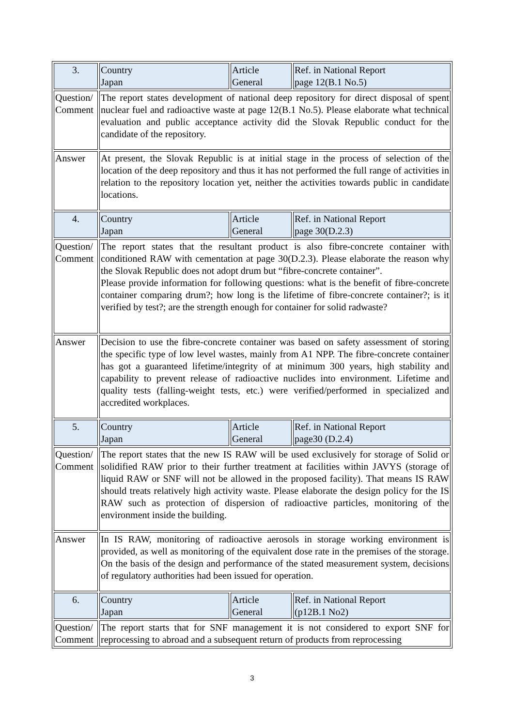| 3. | Country Japan | Article General | Ref. in National Report page 12(B.1 No.5) |
| Question/ Comment | The report states development of national deep repository for direct disposal of spent nuclear fuel and radioactive waste at page 12(B.1 No.5). Please elaborate what technical evaluation and public acceptance activity did the Slovak Republic conduct for the candidate of the repository. | | |
| Answer | At present, the Slovak Republic is at initial stage in the process of selection of the location of the deep repository and thus it has not performed the full range of activities in relation to the repository location yet, neither the activities towards public in candidate locations. | | |
| 4. | Country Japan | Article General | Ref. in National Report page 30(D.2.3) |
| Question/ Comment | The report states that the resultant product is also fibre-concrete container with conditioned RAW with cementation at page 30(D.2.3). Please elaborate the reason why the Slovak Republic does not adopt drum but “fibre-concrete container”. Please provide information for following questions: what is the benefit of fibre-concrete container comparing drum?; how long is the lifetime of fibre-concrete container?; is it verified by test?; are the strength enough for container for solid radwaste? | | |
| Answer | Decision to use the fibre-concrete container was based on safety assessment of storing the specific type of low level wastes, mainly from A1 NPP. The fibre-concrete container has got a guaranteed lifetime/integrity of at minimum 300 years, high stability and capability to prevent release of radioactive nuclides into environment. Lifetime and quality tests (falling-weight tests, etc.) were verified/performed in specialized and accredited workplaces. | | |
| 5. | Country Japan | Article General | Ref. in National Report page30 (D.2.4) |
| Question/ Comment | The report states that the new IS RAW will be used exclusively for storage of Solid or solidified RAW prior to their further treatment at facilities within JAVYS (storage of liquid RAW or SNF will not be allowed in the proposed facility). That means IS RAW should treats relatively high activity waste. Please elaborate the design policy for the IS RAW such as protection of dispersion of radioactive particles, monitoring of the environment inside the building. | | |
| Answer | In IS RAW, monitoring of radioactive aerosols in storage working environment is provided, as well as monitoring of the equivalent dose rate in the premises of the storage. On the basis of the design and performance of the stated measurement system, decisions of regulatory authorities had been issued for operation. | | |
| 6. | Country Japan | Article General | Ref. in National Report (p12B.1 No2) |
| Question/ Comment | The report starts that for SNF management it is not considered to export SNF for reprocessing to abroad and a subsequent return of products from reprocessing | | |
3